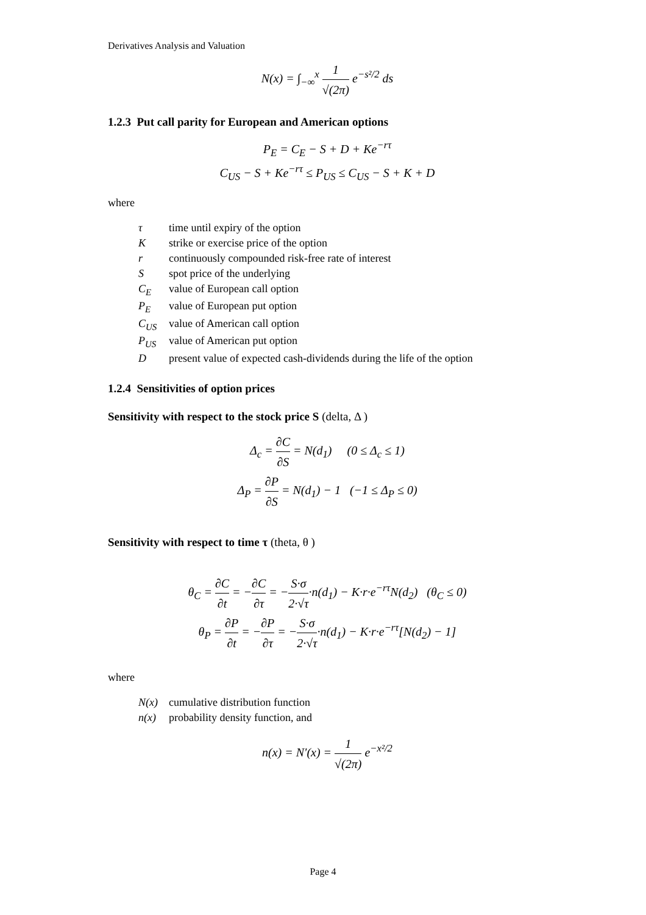Derivatives Analysis and Valuation
N(x) = ∫<sub>−∞</sub><sup>x</sup> 1 √(2π) e<sup>−s²/2</sup> ds
1.2.3 Put call parity for European and American options
P<sub>E</sub> = C<sub>E</sub> − S + D + Ke<sup>−rτ</sup>
C<sub>US</sub> − S + Ke<sup>−rτ</sup> ≤ P<sub>US</sub> ≤ C<sub>US</sub> − S + K + D
where
| τ | time until expiry of the option |
| K | strike or exercise price of the option |
| r | continuously compounded risk-free rate of interest |
| S | spot price of the underlying |
| C<sub>E</sub> | value of European call option |
| P<sub>E</sub> | value of European put option |
| C<sub>US</sub> | value of American call option |
| P<sub>US</sub> | value of American put option |
| D | present value of expected cash-dividends during the life of the option |
1.2.4 Sensitivities of option prices
Sensitivity with respect to the stock price S (delta, Δ )
Δ<sub>c</sub> = ∂C ∂S = N(d<sub>1</sub>) (0 ≤ Δ<sub>c</sub> ≤ 1)
Δ<sub>P</sub> = ∂P ∂S = N(d<sub>1</sub>) − 1 (−1 ≤ Δ<sub>P</sub> ≤ 0)
Sensitivity with respect to time τ (theta, θ )
θ<sub>C</sub> = ∂C ∂t = −∂C ∂τ = −S·σ 2·√τ·n(d<sub>1</sub>) − K·r·e<sup>−rτ</sup>N(d<sub>2</sub>) (θ<sub>C</sub> ≤ 0)
θ<sub>P</sub> = ∂P ∂t = −∂P ∂τ = −S·σ 2·√τ·n(d<sub>1</sub>) − K·r·e<sup>−rτ</sup>[N(d<sub>2</sub>) − 1]
where
| N(x) | cumulative distribution function |
| n(x) | probability density function, and |
n(x) = N'(x) = 1 √(2π) e<sup>−x²/2</sup>
Page 4